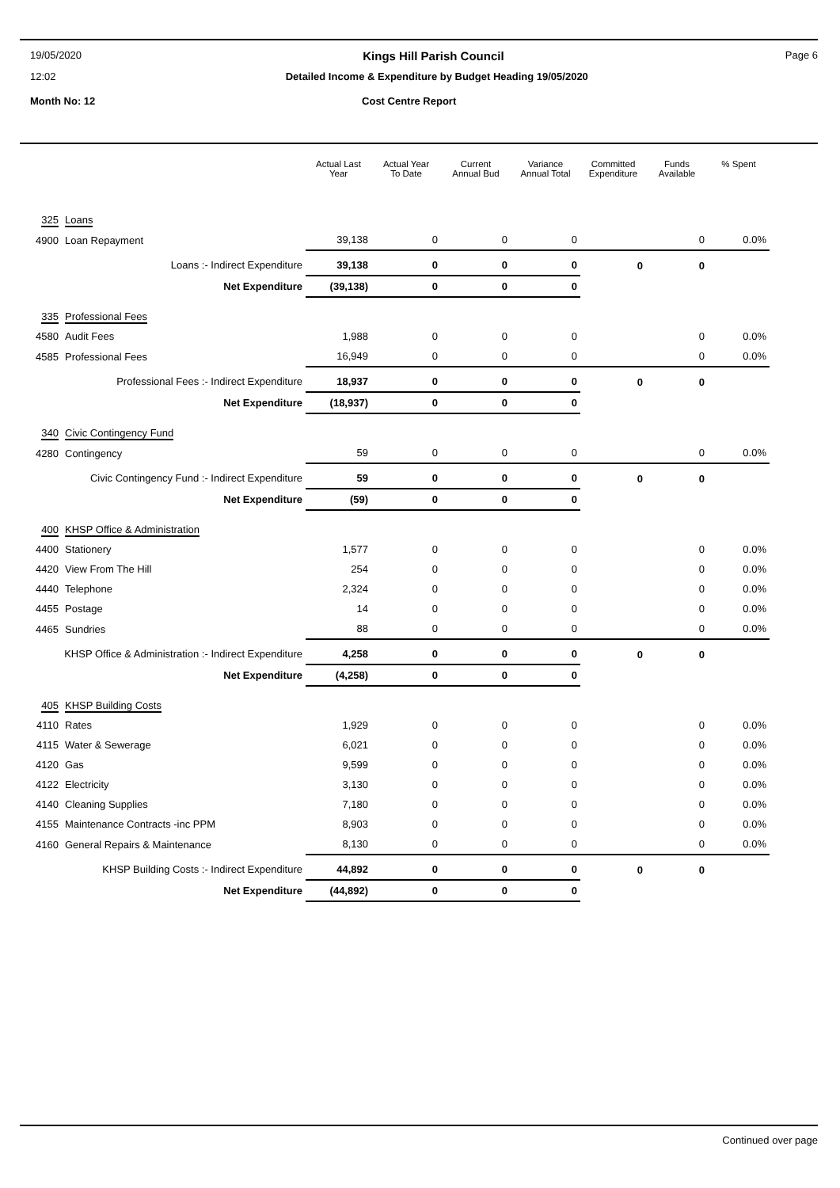19/05/2020 Kings Hill Parish Council Page 6
12:02 Detailed Income & Expenditure by Budget Heading 19/05/2020
Month No: 12 Cost Centre Report
| | | Actual Last Year | Actual Year To Date | Current Annual Bud | Variance Annual Total | Committed Expenditure | Funds Available | % Spent |
| --- | --- | --- | --- | --- | --- | --- | --- | --- |
| 325 | Loans | | | | | | | |
| 4900 | Loan Repayment | 39,138 | 0 | 0 | 0 | | 0 | 0.0% |
| Loans :- Indirect Expenditure | | 39,138 | 0 | 0 | 0 | 0 | 0 | |
| Net Expenditure | | (39,138) | 0 | 0 | 0 | | | |
| 335 | Professional Fees | | | | | | | |
| 4580 | Audit Fees | 1,988 | 0 | 0 | 0 | | 0 | 0.0% |
| 4585 | Professional Fees | 16,949 | 0 | 0 | 0 | | 0 | 0.0% |
| Professional Fees :- Indirect Expenditure | | 18,937 | 0 | 0 | 0 | 0 | 0 | |
| Net Expenditure | | (18,937) | 0 | 0 | 0 | | | |
| 340 | Civic Contingency Fund | | | | | | | |
| 4280 | Contingency | 59 | 0 | 0 | 0 | | 0 | 0.0% |
| Civic Contingency Fund :- Indirect Expenditure | | 59 | 0 | 0 | 0 | 0 | 0 | |
| Net Expenditure | | (59) | 0 | 0 | 0 | | | |
| 400 | KHSP Office & Administration | | | | | | | |
| 4400 | Stationery | 1,577 | 0 | 0 | 0 | | 0 | 0.0% |
| 4420 | View From The Hill | 254 | 0 | 0 | 0 | | 0 | 0.0% |
| 4440 | Telephone | 2,324 | 0 | 0 | 0 | | 0 | 0.0% |
| 4455 | Postage | 14 | 0 | 0 | 0 | | 0 | 0.0% |
| 4465 | Sundries | 88 | 0 | 0 | 0 | | 0 | 0.0% |
| KHSP Office & Administration :- Indirect Expenditure | | 4,258 | 0 | 0 | 0 | 0 | 0 | |
| Net Expenditure | | (4,258) | 0 | 0 | 0 | | | |
| 405 | KHSP Building Costs | | | | | | | |
| 4110 | Rates | 1,929 | 0 | 0 | 0 | | 0 | 0.0% |
| 4115 | Water & Sewerage | 6,021 | 0 | 0 | 0 | | 0 | 0.0% |
| 4120 | Gas | 9,599 | 0 | 0 | 0 | | 0 | 0.0% |
| 4122 | Electricity | 3,130 | 0 | 0 | 0 | | 0 | 0.0% |
| 4140 | Cleaning Supplies | 7,180 | 0 | 0 | 0 | | 0 | 0.0% |
| 4155 | Maintenance Contracts -inc PPM | 8,903 | 0 | 0 | 0 | | 0 | 0.0% |
| 4160 | General Repairs & Maintenance | 8,130 | 0 | 0 | 0 | | 0 | 0.0% |
| KHSP Building Costs :- Indirect Expenditure | | 44,892 | 0 | 0 | 0 | 0 | 0 | |
| Net Expenditure | | (44,892) | 0 | 0 | 0 | | | |
Continued over page